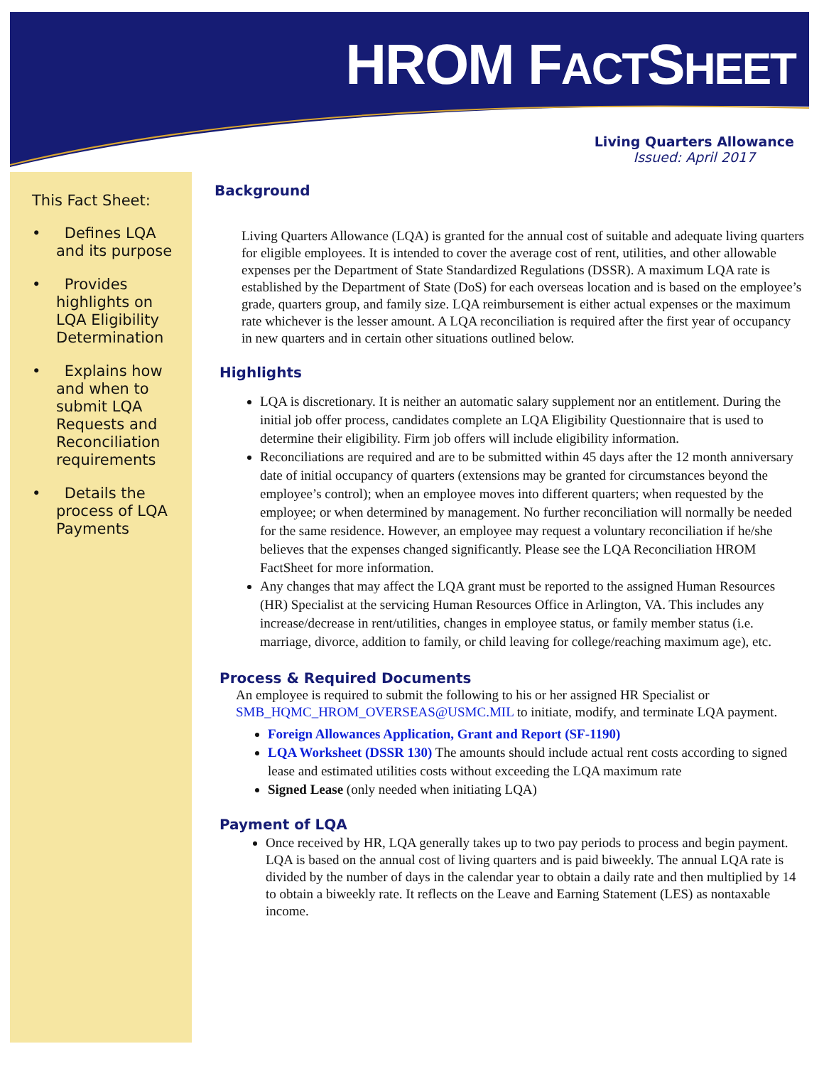HROM FACTSHEET
Living Quarters Allowance
Issued: April 2017
This Fact Sheet:
• Defines LQA and its purpose
• Provides highlights on LQA Eligibility Determination
• Explains how and when to submit LQA Requests and Reconciliation requirements
• Details the process of LQA Payments
Background
Living Quarters Allowance (LQA) is granted for the annual cost of suitable and adequate living quarters for eligible employees. It is intended to cover the average cost of rent, utilities, and other allowable expenses per the Department of State Standardized Regulations (DSSR). A maximum LQA rate is established by the Department of State (DoS) for each overseas location and is based on the employee’s grade, quarters group, and family size. LQA reimbursement is either actual expenses or the maximum rate whichever is the lesser amount. A LQA reconciliation is required after the first year of occupancy in new quarters and in certain other situations outlined below.
Highlights
LQA is discretionary. It is neither an automatic salary supplement nor an entitlement. During the initial job offer process, candidates complete an LQA Eligibility Questionnaire that is used to determine their eligibility. Firm job offers will include eligibility information.
Reconciliations are required and are to be submitted within 45 days after the 12 month anniversary date of initial occupancy of quarters (extensions may be granted for circumstances beyond the employee’s control); when an employee moves into different quarters; when requested by the employee; or when determined by management. No further reconciliation will normally be needed for the same residence. However, an employee may request a voluntary reconciliation if he/she believes that the expenses changed significantly. Please see the LQA Reconciliation HROM FactSheet for more information.
Any changes that may affect the LQA grant must be reported to the assigned Human Resources (HR) Specialist at the servicing Human Resources Office in Arlington, VA. This includes any increase/decrease in rent/utilities, changes in employee status, or family member status (i.e. marriage, divorce, addition to family, or child leaving for college/reaching maximum age), etc.
Process & Required Documents
An employee is required to submit the following to his or her assigned HR Specialist or SMB_HQMC_HROM_OVERSEAS@USMC.MIL to initiate, modify, and terminate LQA payment.
Foreign Allowances Application, Grant and Report (SF-1190)
LQA Worksheet (DSSR 130) The amounts should include actual rent costs according to signed lease and estimated utilities costs without exceeding the LQA maximum rate
Signed Lease (only needed when initiating LQA)
Payment of LQA
Once received by HR, LQA generally takes up to two pay periods to process and begin payment. LQA is based on the annual cost of living quarters and is paid biweekly. The annual LQA rate is divided by the number of days in the calendar year to obtain a daily rate and then multiplied by 14 to obtain a biweekly rate. It reflects on the Leave and Earning Statement (LES) as nontaxable income.